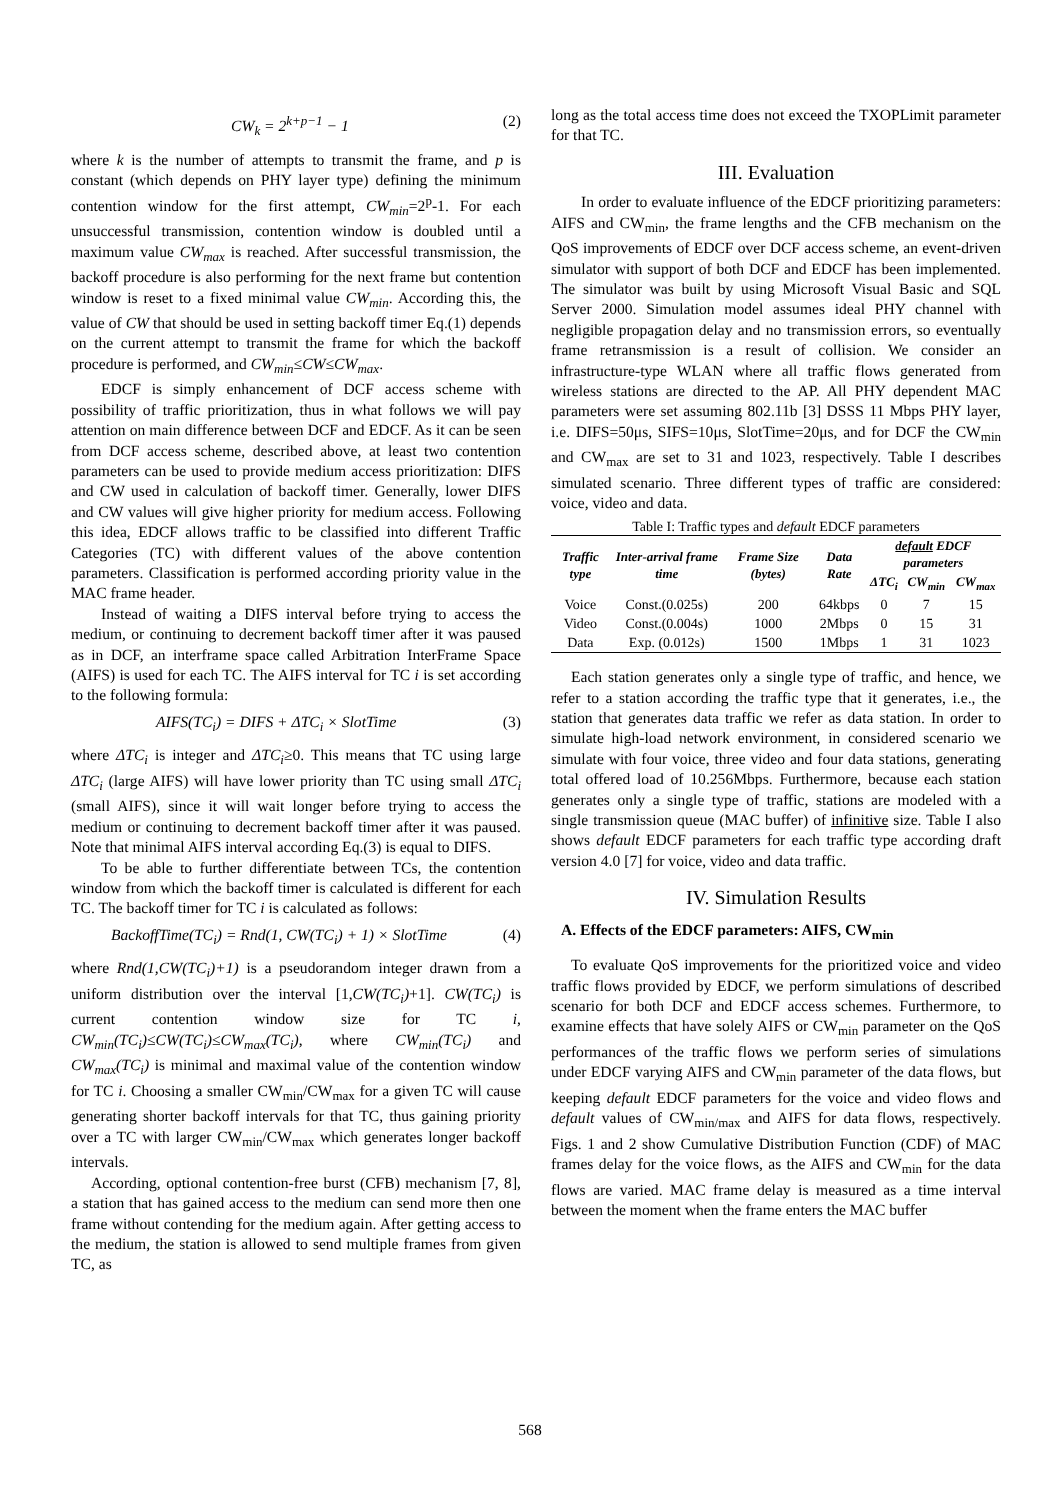CW<sub>k</sub> = 2<sup>k+p−1</sup> − 1 (2)
where k is the number of attempts to transmit the frame, and p is constant (which depends on PHY layer type) defining the minimum contention window for the first attempt, CW<sub>min</sub>=2<sup>p</sup>-1. For each unsuccessful transmission, contention window is doubled until a maximum value CW<sub>max</sub> is reached. After successful transmission, the backoff procedure is also performing for the next frame but contention window is reset to a fixed minimal value CW<sub>min</sub>. According this, the value of CW that should be used in setting backoff timer Eq.(1) depends on the current attempt to transmit the frame for which the backoff procedure is performed, and CW<sub>min</sub>≤CW≤CW<sub>max</sub>.
EDCF is simply enhancement of DCF access scheme with possibility of traffic prioritization, thus in what follows we will pay attention on main difference between DCF and EDCF. As it can be seen from DCF access scheme, described above, at least two contention parameters can be used to provide medium access prioritization: DIFS and CW used in calculation of backoff timer. Generally, lower DIFS and CW values will give higher priority for medium access. Following this idea, EDCF allows traffic to be classified into different Traffic Categories (TC) with different values of the above contention parameters. Classification is performed according priority value in the MAC frame header.
Instead of waiting a DIFS interval before trying to access the medium, or continuing to decrement backoff timer after it was paused as in DCF, an interframe space called Arbitration InterFrame Space (AIFS) is used for each TC. The AIFS interval for TC i is set according to the following formula:
AIFS(TC<sub>i</sub>) = DIFS + ΔTC<sub>i</sub> × SlotTime (3)
where ΔTC<sub>i</sub> is integer and ΔTC<sub>i</sub>≥0. This means that TC using large ΔTC<sub>i</sub> (large AIFS) will have lower priority than TC using small ΔTC<sub>i</sub> (small AIFS), since it will wait longer before trying to access the medium or continuing to decrement backoff timer after it was paused. Note that minimal AIFS interval according Eq.(3) is equal to DIFS.
To be able to further differentiate between TCs, the contention window from which the backoff timer is calculated is different for each TC. The backoff timer for TC i is calculated as follows:
BackoffTime(TC<sub>i</sub>) = Rnd(1, CW(TC<sub>i</sub>) + 1) × SlotTime (4)
where Rnd(1,CW(TC<sub>i</sub>)+1) is a pseudorandom integer drawn from a uniform distribution over the interval [1,CW(TC<sub>i</sub>)+1]. CW(TC<sub>i</sub>) is current contention window size for TC i, CW<sub>min</sub>(TC<sub>i</sub>)≤CW(TC<sub>i</sub>)≤CW<sub>max</sub>(TC<sub>i</sub>), where CW<sub>min</sub>(TC<sub>i</sub>) and CW<sub>max</sub>(TC<sub>i</sub>) is minimal and maximal value of the contention window for TC i. Choosing a smaller CW<sub>min</sub>/CW<sub>max</sub> for a given TC will cause generating shorter backoff intervals for that TC, thus gaining priority over a TC with larger CW<sub>min</sub>/CW<sub>max</sub> which generates longer backoff intervals.
According, optional contention-free burst (CFB) mechanism [7, 8], a station that has gained access to the medium can send more then one frame without contending for the medium again. After getting access to the medium, the station is allowed to send multiple frames from given TC, as
long as the total access time does not exceed the TXOPLimit parameter for that TC.
III. Evaluation
In order to evaluate influence of the EDCF prioritizing parameters: AIFS and CW<sub>min</sub>, the frame lengths and the CFB mechanism on the QoS improvements of EDCF over DCF access scheme, an event-driven simulator with support of both DCF and EDCF has been implemented. The simulator was built by using Microsoft Visual Basic and SQL Server 2000. Simulation model assumes ideal PHY channel with negligible propagation delay and no transmission errors, so eventually frame retransmission is a result of collision. We consider an infrastructure-type WLAN where all traffic flows generated from wireless stations are directed to the AP. All PHY dependent MAC parameters were set assuming 802.11b [3] DSSS 11 Mbps PHY layer, i.e. DIFS=50μs, SIFS=10μs, SlotTime=20μs, and for DCF the CW<sub>min</sub> and CW<sub>max</sub> are set to 31 and 1023, respectively. Table I describes simulated scenario. Three different types of traffic are considered: voice, video and data.
Table I: Traffic types and default EDCF parameters
| Traffic type | Inter-arrival frame time | Frame Size (bytes) | Data Rate | default EDCF parameters | | |
| --- | --- | --- | --- | --- | --- | --- |
| | | | | ΔTC<sub>i</sub> | CW<sub>min</sub> | CW<sub>max</sub> |
| Voice | Const.(0.025s) | 200 | 64kbps | 0 | 7 | 15 |
| Video | Const.(0.004s) | 1000 | 2Mbps | 0 | 15 | 31 |
| Data | Exp. (0.012s) | 1500 | 1Mbps | 1 | 31 | 1023 |
Each station generates only a single type of traffic, and hence, we refer to a station according the traffic type that it generates, i.e., the station that generates data traffic we refer as data station. In order to simulate high-load network environment, in considered scenario we simulate with four voice, three video and four data stations, generating total offered load of 10.256Mbps. Furthermore, because each station generates only a single type of traffic, stations are modeled with a single transmission queue (MAC buffer) of infinitive size. Table I also shows default EDCF parameters for each traffic type according draft version 4.0 [7] for voice, video and data traffic.
IV. Simulation Results
A. Effects of the EDCF parameters: AIFS, CW<sub>min</sub>
To evaluate QoS improvements for the prioritized voice and video traffic flows provided by EDCF, we perform simulations of described scenario for both DCF and EDCF access schemes. Furthermore, to examine effects that have solely AIFS or CW<sub>min</sub> parameter on the QoS performances of the traffic flows we perform series of simulations under EDCF varying AIFS and CW<sub>min</sub> parameter of the data flows, but keeping default EDCF parameters for the voice and video flows and default values of CW<sub>min/max</sub> and AIFS for data flows, respectively. Figs. 1 and 2 show Cumulative Distribution Function (CDF) of MAC frames delay for the voice flows, as the AIFS and CW<sub>min</sub> for the data flows are varied. MAC frame delay is measured as a time interval between the moment when the frame enters the MAC buffer
568